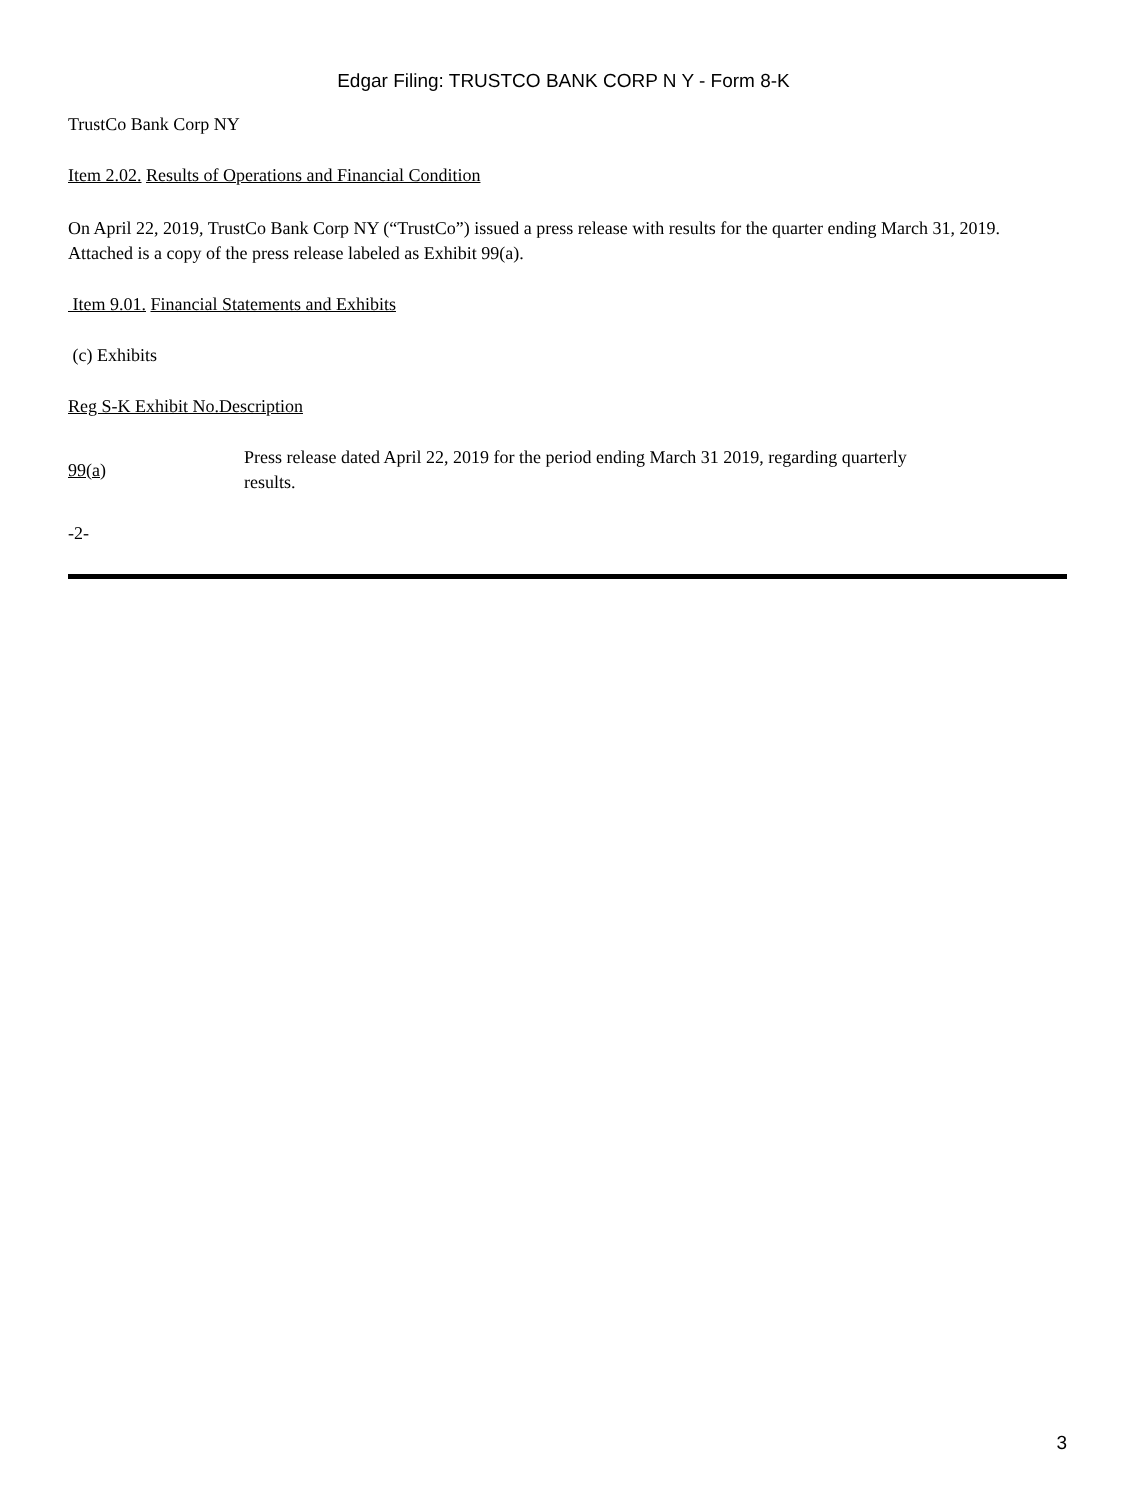Edgar Filing: TRUSTCO BANK CORP N Y - Form 8-K
TrustCo Bank Corp NY
Item 2.02. Results of Operations and Financial Condition
On April 22, 2019, TrustCo Bank Corp NY (“TrustCo”) issued a press release with results for the quarter ending March 31, 2019. Attached is a copy of the press release labeled as Exhibit 99(a).
Item 9.01. Financial Statements and Exhibits
(c) Exhibits
Reg S-K Exhibit No. Description
| 99(a) | Press release dated April 22, 2019 for the period ending March 31 2019, regarding quarterly results. |
-2-
3